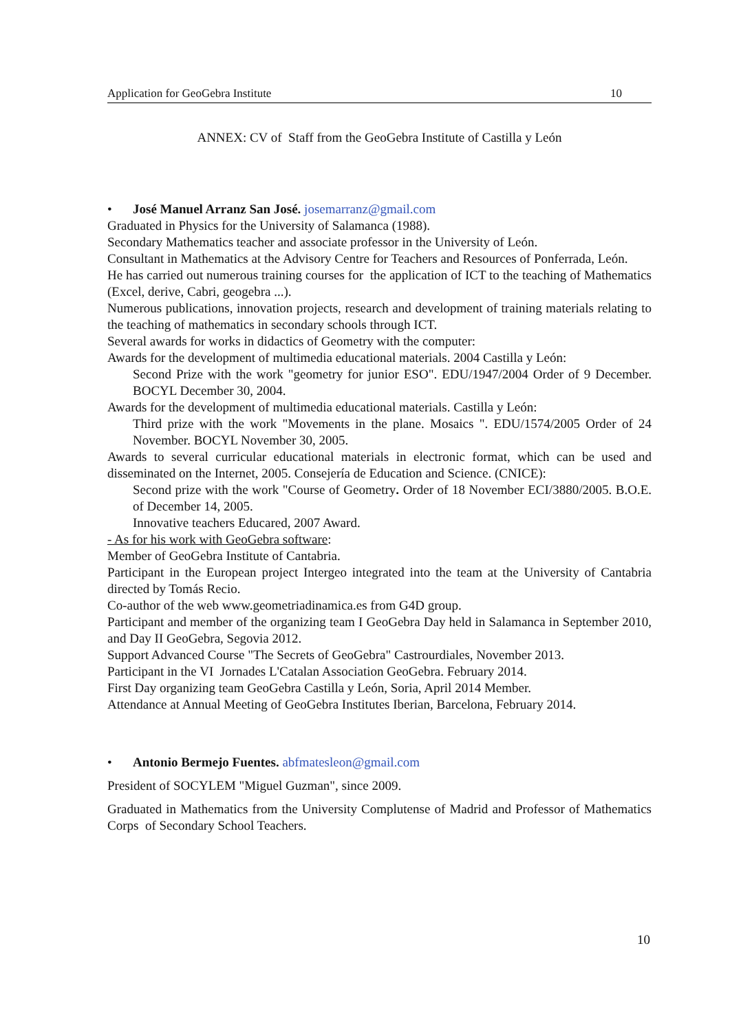Application for GeoGebra Institute 10
ANNEX: CV of Staff from the GeoGebra Institute of Castilla y León
• José Manuel Arranz San José. josemarranz@gmail.com
Graduated in Physics for the University of Salamanca (1988).
Secondary Mathematics teacher and associate professor in the University of León.
Consultant in Mathematics at the Advisory Centre for Teachers and Resources of Ponferrada, León.
He has carried out numerous training courses for the application of ICT to the teaching of Mathematics (Excel, derive, Cabri, geogebra ...).
Numerous publications, innovation projects, research and development of training materials relating to the teaching of mathematics in secondary schools through ICT.
Several awards for works in didactics of Geometry with the computer:
Awards for the development of multimedia educational materials. 2004 Castilla y León:
Second Prize with the work "geometry for junior ESO". EDU/1947/2004 Order of 9 December. BOCYL December 30, 2004.
Awards for the development of multimedia educational materials. Castilla y León:
Third prize with the work "Movements in the plane. Mosaics ". EDU/1574/2005 Order of 24 November. BOCYL November 30, 2005.
Awards to several curricular educational materials in electronic format, which can be used and disseminated on the Internet, 2005. Consejería de Education and Science. (CNICE):
Second prize with the work "Course of Geometry. Order of 18 November ECI/3880/2005. B.O.E. of December 14, 2005.
Innovative teachers Educared, 2007 Award.
- As for his work with GeoGebra software:
Member of GeoGebra Institute of Cantabria.
Participant in the European project Intergeo integrated into the team at the University of Cantabria directed by Tomás Recio.
Co-author of the web www.geometriadinamica.es from G4D group.
Participant and member of the organizing team I GeoGebra Day held in Salamanca in September 2010, and Day II GeoGebra, Segovia 2012.
Support Advanced Course "The Secrets of GeoGebra" Castrourdiales, November 2013.
Participant in the VI Jornades L'Catalan Association GeoGebra. February 2014.
First Day organizing team GeoGebra Castilla y León, Soria, April 2014 Member.
Attendance at Annual Meeting of GeoGebra Institutes Iberian, Barcelona, February 2014.
• Antonio Bermejo Fuentes. abfmatesleon@gmail.com
President of SOCYLEM "Miguel Guzman", since 2009.
Graduated in Mathematics from the University Complutense of Madrid and Professor of Mathematics Corps of Secondary School Teachers.
10